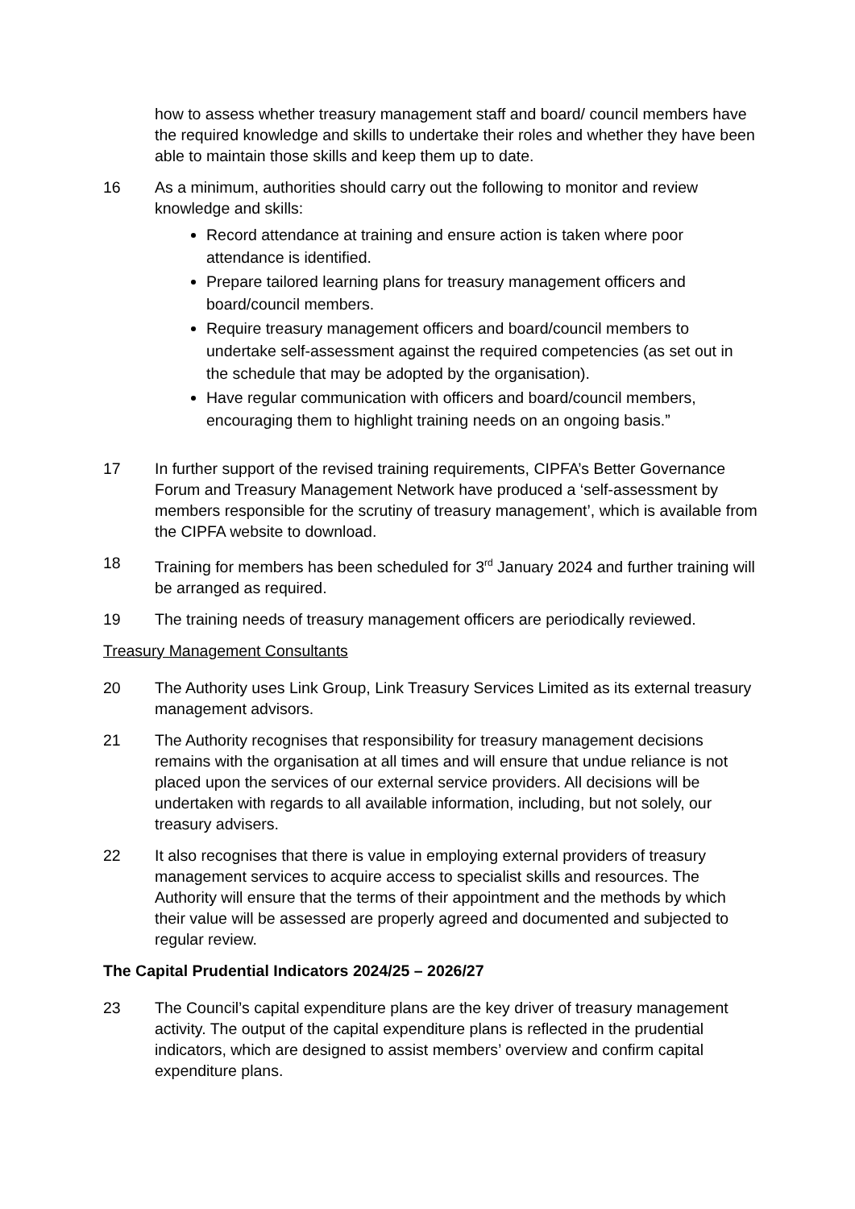how to assess whether treasury management staff and board/ council members have the required knowledge and skills to undertake their roles and whether they have been able to maintain those skills and keep them up to date.
16 As a minimum, authorities should carry out the following to monitor and review knowledge and skills:
Record attendance at training and ensure action is taken where poor attendance is identified.
Prepare tailored learning plans for treasury management officers and board/council members.
Require treasury management officers and board/council members to undertake self-assessment against the required competencies (as set out in the schedule that may be adopted by the organisation).
Have regular communication with officers and board/council members, encouraging them to highlight training needs on an ongoing basis.”
17 In further support of the revised training requirements, CIPFA’s Better Governance Forum and Treasury Management Network have produced a ‘self-assessment by members responsible for the scrutiny of treasury management’, which is available from the CIPFA website to download.
18 Training for members has been scheduled for 3<sup>rd</sup> January 2024 and further training will be arranged as required.
19 The training needs of treasury management officers are periodically reviewed.
Treasury Management Consultants
20 The Authority uses Link Group, Link Treasury Services Limited as its external treasury management advisors.
21 The Authority recognises that responsibility for treasury management decisions remains with the organisation at all times and will ensure that undue reliance is not placed upon the services of our external service providers. All decisions will be undertaken with regards to all available information, including, but not solely, our treasury advisers.
22 It also recognises that there is value in employing external providers of treasury management services to acquire access to specialist skills and resources. The Authority will ensure that the terms of their appointment and the methods by which their value will be assessed are properly agreed and documented and subjected to regular review.
The Capital Prudential Indicators 2024/25 – 2026/27
23 The Council’s capital expenditure plans are the key driver of treasury management activity. The output of the capital expenditure plans is reflected in the prudential indicators, which are designed to assist members’ overview and confirm capital expenditure plans.